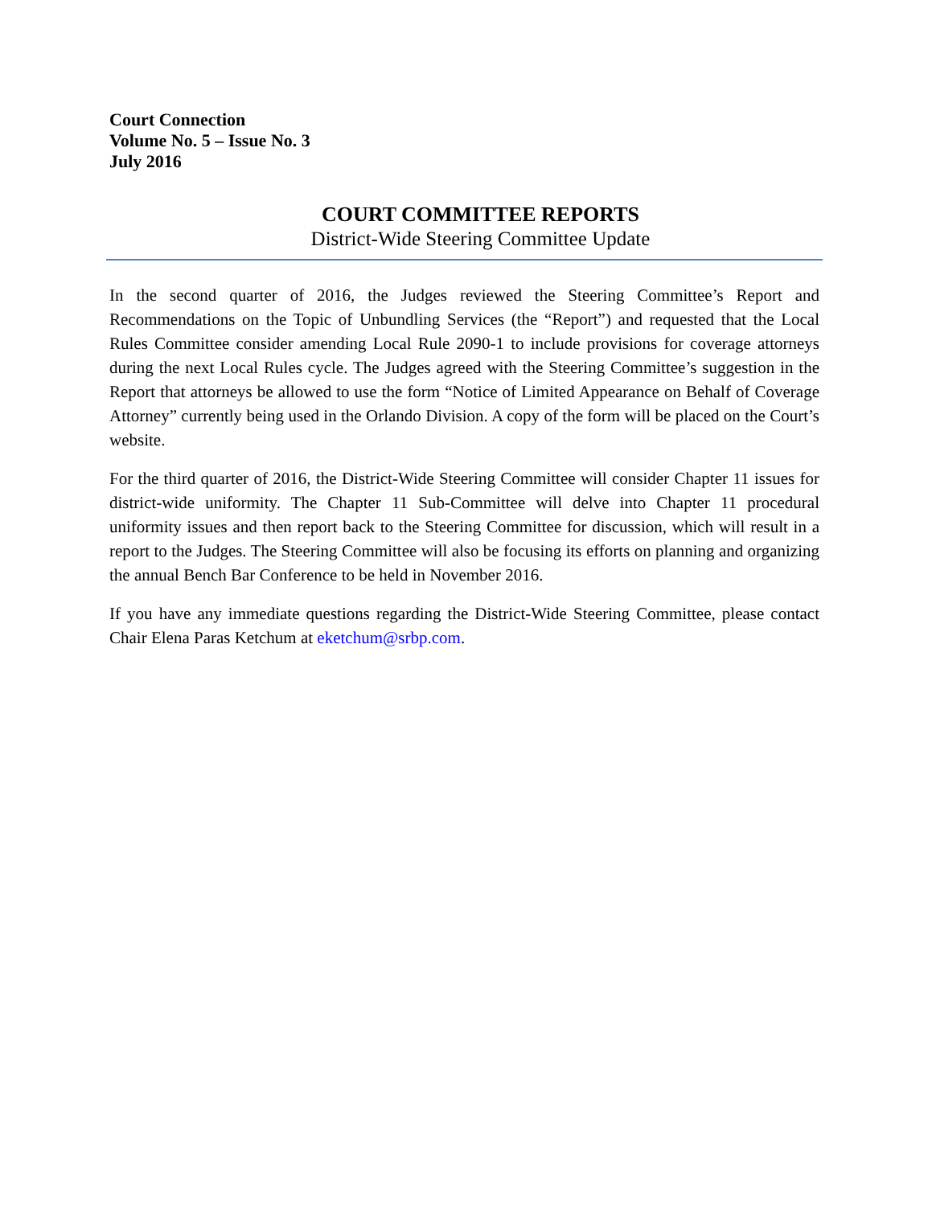Court Connection
Volume No. 5 – Issue No. 3
July 2016
COURT COMMITTEE REPORTS
District-Wide Steering Committee Update
In the second quarter of 2016, the Judges reviewed the Steering Committee’s Report and Recommendations on the Topic of Unbundling Services (the “Report”) and requested that the Local Rules Committee consider amending Local Rule 2090-1 to include provisions for coverage attorneys during the next Local Rules cycle. The Judges agreed with the Steering Committee’s suggestion in the Report that attorneys be allowed to use the form “Notice of Limited Appearance on Behalf of Coverage Attorney” currently being used in the Orlando Division. A copy of the form will be placed on the Court’s website.
For the third quarter of 2016, the District-Wide Steering Committee will consider Chapter 11 issues for district-wide uniformity. The Chapter 11 Sub-Committee will delve into Chapter 11 procedural uniformity issues and then report back to the Steering Committee for discussion, which will result in a report to the Judges. The Steering Committee will also be focusing its efforts on planning and organizing the annual Bench Bar Conference to be held in November 2016.
If you have any immediate questions regarding the District-Wide Steering Committee, please contact Chair Elena Paras Ketchum at eketchum@srbp.com.